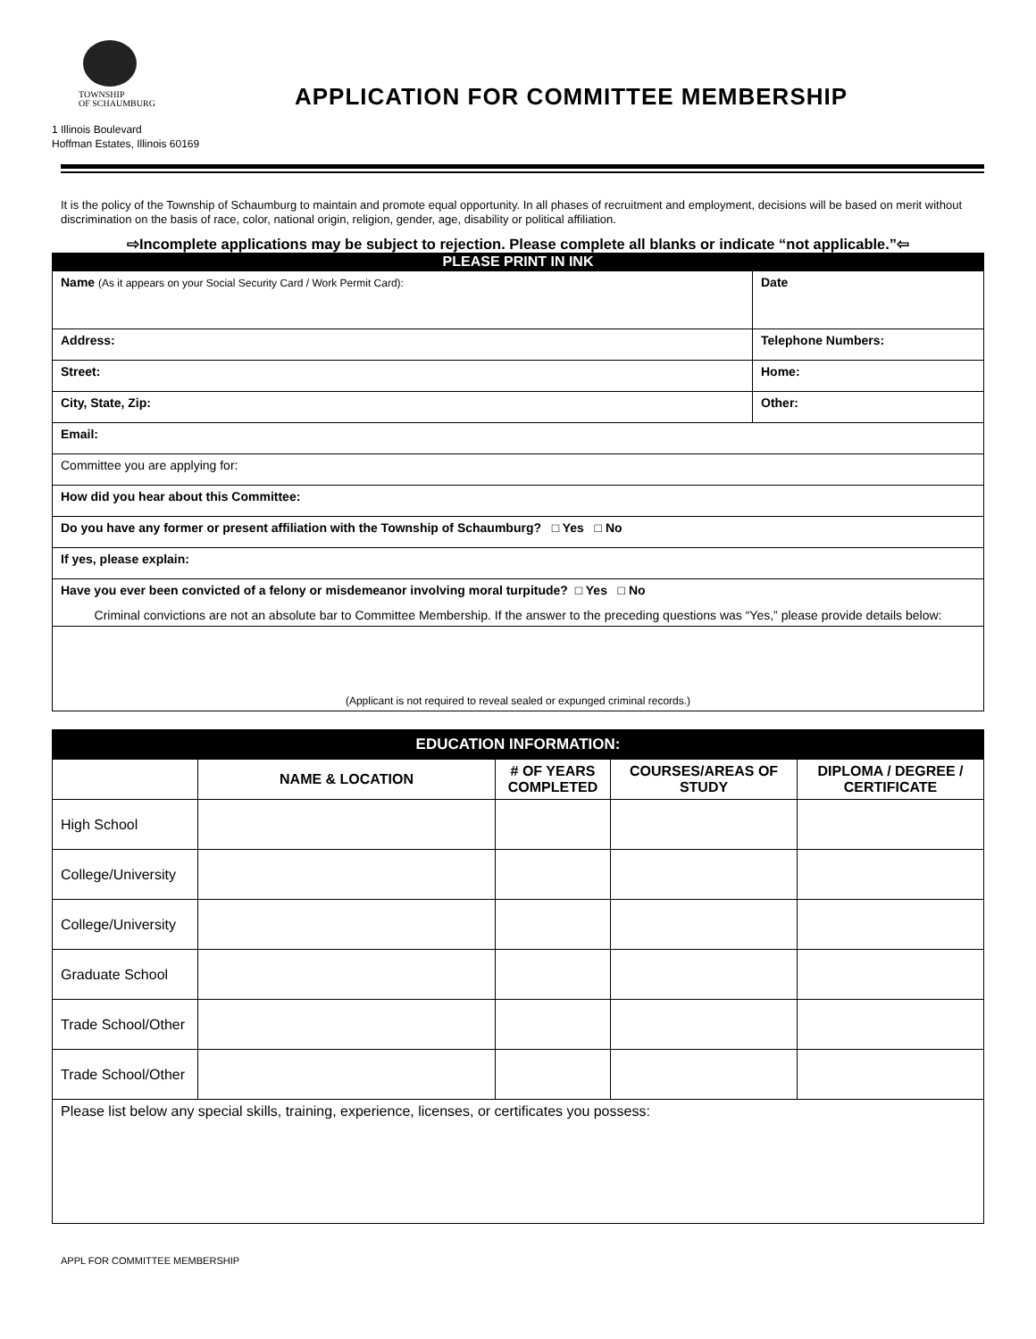TOWNSHIP
OF SCHAUMBURG
1 Illinois Boulevard
Hoffman Estates, Illinois 60169
APPLICATION FOR COMMITTEE MEMBERSHIP
It is the policy of the Township of Schaumburg to maintain and promote equal opportunity. In all phases of recruitment and employment, decisions will be based on merit without discrimination on the basis of race, color, national origin, religion, gender, age, disability or political affiliation.
⇨Incomplete applications may be subject to rejection. Please complete all blanks or indicate “not applicable.”⇦
PLEASE PRINT IN INK
| Name (As it appears on your Social Security Card / Work Permit Card): | | Date |
| Address: | Telephone Numbers: | |
| Street: | Home: | |
| City, State, Zip: | Other: | |
| Email: | | |
| Committee you are applying for: | | |
| How did you hear about this Committee: | | |
| Do you have any former or present affiliation with the Township of Schaumburg? □ Yes □ No | | |
| If yes, please explain: | | |
| Have you ever been convicted of a felony or misdemeanor involving moral turpitude? □ Yes □ No Criminal convictions are not an absolute bar to Committee Membership. If the answer to the preceding questions was “Yes,” please provide details below: | | |
| (Applicant is not required to reveal sealed or expunged criminal records.) | | |
| EDUCATION INFORMATION: | | | | |
| | NAME & LOCATION | # OF YEARS COMPLETED | COURSES/AREAS OF STUDY | DIPLOMA / DEGREE / CERTIFICATE |
| High School | | | | |
| College/University | | | | |
| College/University | | | | |
| Graduate School | | | | |
| Trade School/Other | | | | |
| Trade School/Other | | | | |
| Please list below any special skills, training, experience, licenses, or certificates you possess: | | | | |
APPL FOR COMMITTEE MEMBERSHIP